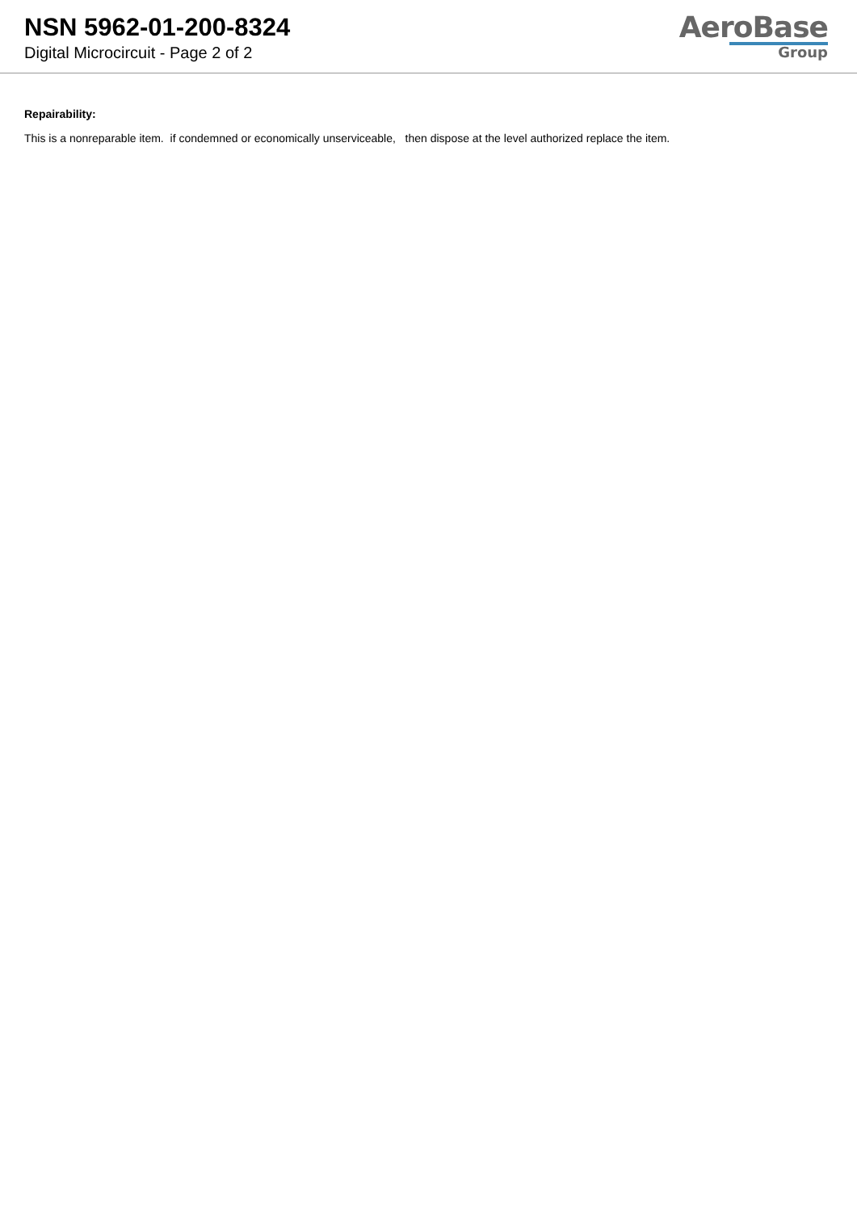NSN 5962-01-200-8324
Digital Microcircuit - Page 2 of 2
AeroBase
Group
Repairability:
This is a nonreparable item. if condemned or economically unserviceable, then dispose at the level authorized replace the item.